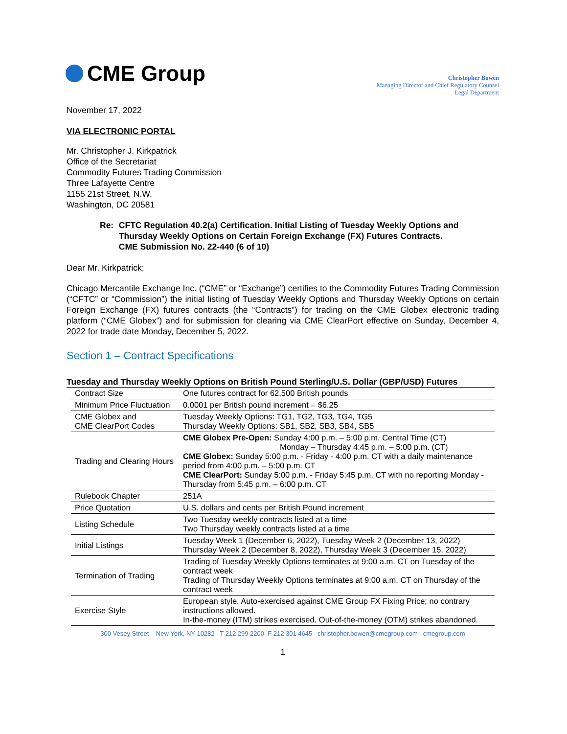CME Group
Christopher Bowen
Managing Director and Chief Regulatory Counsel
Legal Department
November 17, 2022
VIA ELECTRONIC PORTAL
Mr. Christopher J. Kirkpatrick
Office of the Secretariat
Commodity Futures Trading Commission
Three Lafayette Centre
1155 21st Street, N.W.
Washington, DC 20581
Re: CFTC Regulation 40.2(a) Certification. Initial Listing of Tuesday Weekly Options and Thursday Weekly Options on Certain Foreign Exchange (FX) Futures Contracts.
CME Submission No. 22-440 (6 of 10)
Dear Mr. Kirkpatrick:
Chicago Mercantile Exchange Inc. (“CME” or “Exchange”) certifies to the Commodity Futures Trading Commission (“CFTC” or “Commission”) the initial listing of Tuesday Weekly Options and Thursday Weekly Options on certain Foreign Exchange (FX) futures contracts (the “Contracts”) for trading on the CME Globex electronic trading platform (“CME Globex”) and for submission for clearing via CME ClearPort effective on Sunday, December 4, 2022 for trade date Monday, December 5, 2022.
Section 1 – Contract Specifications
Tuesday and Thursday Weekly Options on British Pound Sterling/U.S. Dollar (GBP/USD) Futures
| Contract Size | One futures contract for 62,500 British pounds |
| Minimum Price Fluctuation | 0.0001 per British pound increment = $6.25 |
| CME Globex and CME ClearPort Codes | Tuesday Weekly Options: TG1, TG2, TG3, TG4, TG5 Thursday Weekly Options: SB1, SB2, SB3, SB4, SB5 |
| Trading and Clearing Hours | CME Globex Pre-Open: Sunday 4:00 p.m. – 5:00 p.m. Central Time (CT) Monday – Thursday 4:45 p.m. – 5:00 p.m. (CT) CME Globex: Sunday 5:00 p.m. - Friday - 4:00 p.m. CT with a daily maintenance period from 4:00 p.m. – 5:00 p.m. CT CME ClearPort: Sunday 5:00 p.m. - Friday 5:45 p.m. CT with no reporting Monday - Thursday from 5:45 p.m. – 6:00 p.m. CT |
| Rulebook Chapter | 251A |
| Price Quotation | U.S. dollars and cents per British Pound increment |
| Listing Schedule | Two Tuesday weekly contracts listed at a time Two Thursday weekly contracts listed at a time |
| Initial Listings | Tuesday Week 1 (December 6, 2022), Tuesday Week 2 (December 13, 2022) Thursday Week 2 (December 8, 2022), Thursday Week 3 (December 15, 2022) |
| Termination of Trading | Trading of Tuesday Weekly Options terminates at 9:00 a.m. CT on Tuesday of the contract week Trading of Thursday Weekly Options terminates at 9:00 a.m. CT on Thursday of the contract week |
| Exercise Style | European style. Auto-exercised against CME Group FX Fixing Price; no contrary instructions allowed. In-the-money (ITM) strikes exercised. Out-of-the-money (OTM) strikes abandoned. |
300 Vesey Street New York, NY 10282 T 212 299 2200 F 212 301 4645 christopher.bowen@cmegroup.com cmegroup.com
1